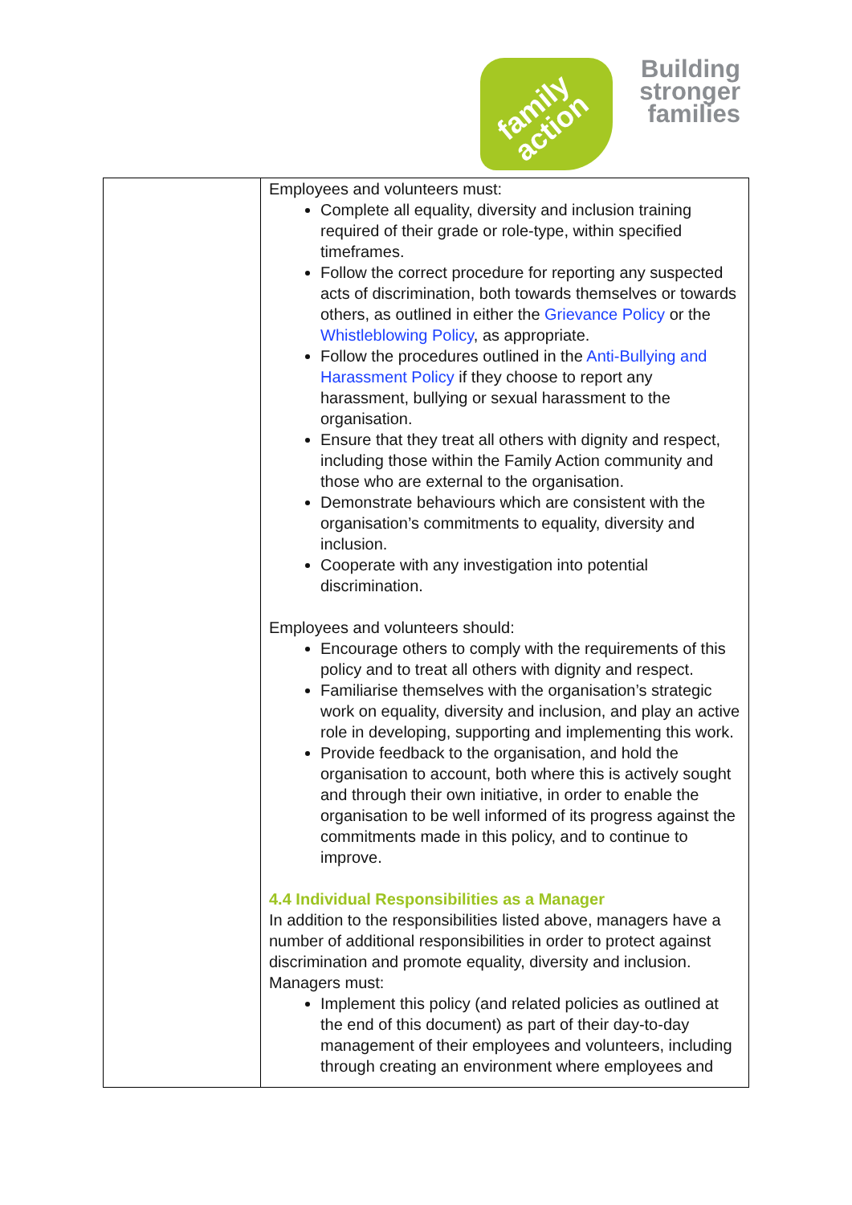family
action
Building
stronger
families
| | Employees and volunteers must: Complete all equality, diversity and inclusion training required of their grade or role-type, within specified timeframes. Follow the correct procedure for reporting any suspected acts of discrimination, both towards themselves or towards others, as outlined in either the Grievance Policy or the Whistleblowing Policy , as appropriate. Follow the procedures outlined in the Anti-Bullying and Harassment Policy if they choose to report any harassment, bullying or sexual harassment to the organisation. Ensure that they treat all others with dignity and respect, including those within the Family Action community and those who are external to the organisation. Demonstrate behaviours which are consistent with the organisation’s commitments to equality, diversity and inclusion. Cooperate with any investigation into potential discrimination. Employees and volunteers should: Encourage others to comply with the requirements of this policy and to treat all others with dignity and respect. Familiarise themselves with the organisation’s strategic work on equality, diversity and inclusion, and play an active role in developing, supporting and implementing this work. Provide feedback to the organisation, and hold the organisation to account, both where this is actively sought and through their own initiative, in order to enable the organisation to be well informed of its progress against the commitments made in this policy, and to continue to improve. 4.4 Individual Responsibilities as a Manager In addition to the responsibilities listed above, managers have a number of additional responsibilities in order to protect against discrimination and promote equality, diversity and inclusion. Managers must: Implement this policy (and related policies as outlined at the end of this document) as part of their day-to-day management of their employees and volunteers, including through creating an environment where employees and |